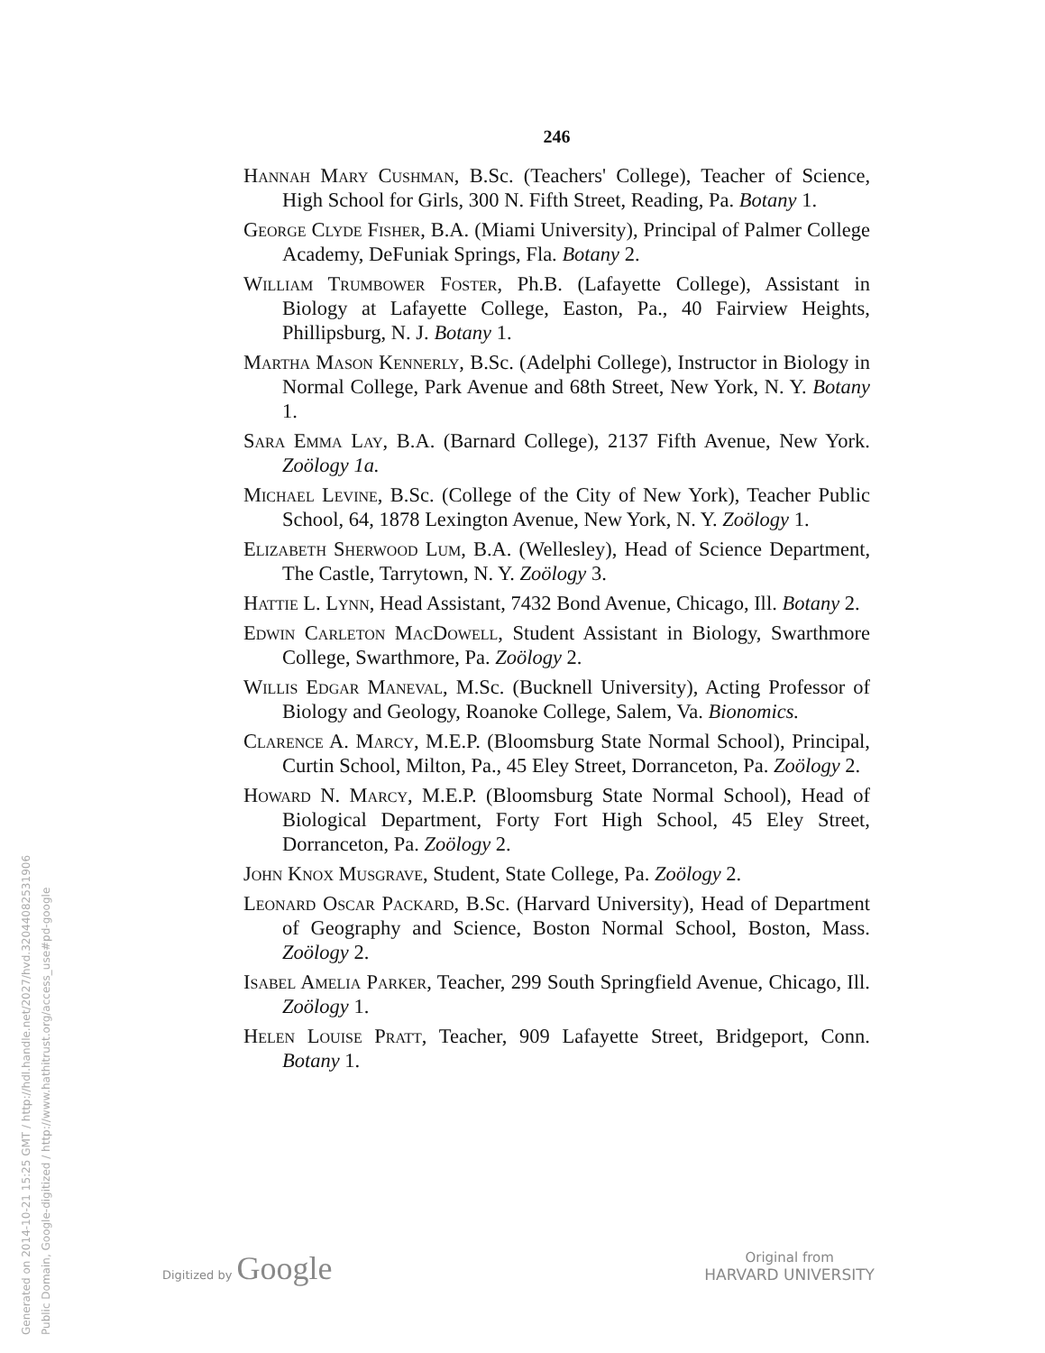Generated on 2014-10-21 15:25 GMT / http://hdl.handle.net/2027/hvd.32044082531906
Public Domain, Google-digitized / http://www.hathitrust.org/access_use#pd-google
246
Hannah Mary Cushman, B.Sc. (Teachers' College), Teacher of Science, High School for Girls, 300 N. Fifth Street, Reading, Pa. Botany 1.
George Clyde Fisher, B.A. (Miami University), Principal of Palmer College Academy, DeFuniak Springs, Fla. Botany 2.
William Trumbower Foster, Ph.B. (Lafayette College), Assistant in Biology at Lafayette College, Easton, Pa., 40 Fairview Heights, Phillipsburg, N. J. Botany 1.
Martha Mason Kennerly, B.Sc. (Adelphi College), Instructor in Biology in Normal College, Park Avenue and 68th Street, New York, N. Y. Botany 1.
Sara Emma Lay, B.A. (Barnard College), 2137 Fifth Avenue, New York. Zoölogy 1a.
Michael Levine, B.Sc. (College of the City of New York), Teacher Public School, 64, 1878 Lexington Avenue, New York, N. Y. Zoölogy 1.
Elizabeth Sherwood Lum, B.A. (Wellesley), Head of Science Department, The Castle, Tarrytown, N. Y. Zoölogy 3.
Hattie L. Lynn, Head Assistant, 7432 Bond Avenue, Chicago, Ill. Botany 2.
Edwin Carleton MacDowell, Student Assistant in Biology, Swarthmore College, Swarthmore, Pa. Zoölogy 2.
Willis Edgar Maneval, M.Sc. (Bucknell University), Acting Professor of Biology and Geology, Roanoke College, Salem, Va. Bionomics.
Clarence A. Marcy, M.E.P. (Bloomsburg State Normal School), Principal, Curtin School, Milton, Pa., 45 Eley Street, Dorranceton, Pa. Zoölogy 2.
Howard N. Marcy, M.E.P. (Bloomsburg State Normal School), Head of Biological Department, Forty Fort High School, 45 Eley Street, Dorranceton, Pa. Zoölogy 2.
John Knox Musgrave, Student, State College, Pa. Zoölogy 2.
Leonard Oscar Packard, B.Sc. (Harvard University), Head of Department of Geography and Science, Boston Normal School, Boston, Mass. Zoölogy 2.
Isabel Amelia Parker, Teacher, 299 South Springfield Avenue, Chicago, Ill. Zoölogy 1.
Helen Louise Pratt, Teacher, 909 Lafayette Street, Bridgeport, Conn. Botany 1.
Digitized by Google
Original from
HARVARD UNIVERSITY